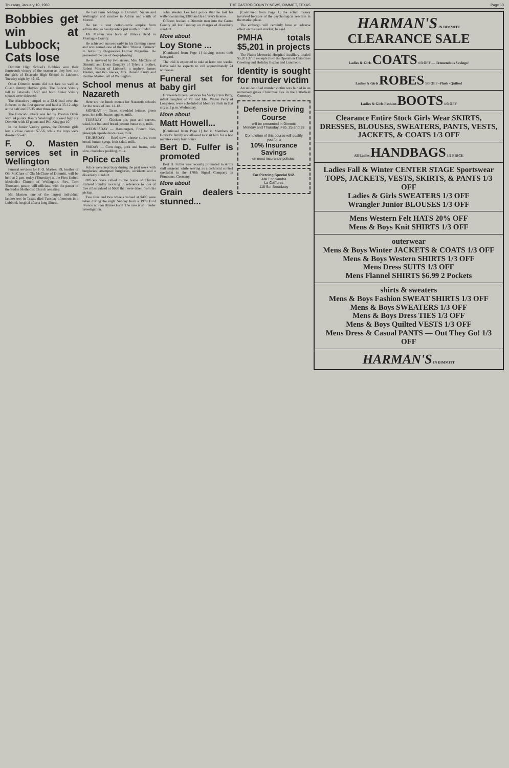Thursday, January 10, 1980 THE CASTRO COUNTY NEWS, DIMMITT, TEXAS Page 13
Bobbies get win at Lubbock; Cats lose
Dimmitt High School's Bobbies won their fourteenth victory of the season as they beat out the girls of Estacado High School in Lubbock Tuesday night by 49-45.
Other Dimmitt teams did not fare so well as Coach Jimmy Hoyles' girls. The Bobcat Varsity fell to Estacado 83-57 and both Junior Varsity squads were defeated.
The Matadors jumped to a 22-6 lead over the Bobcats in the first quarter and held a 35-12 edge at the half and 57-35 after three quarters.
The Estacado attack was led by Preston Davis with 24 points. Randy Washington scored high for Dimmitt with 12 points and Phil King got 10.
In the Junior Varsity games, the Dimmitt girls lost a close contest 57-56, while the boys were downed 55-47.
F. O. Masten services set in Wellington
Funeral services for F. O. Masten, 89, brother of Ola McClure of Ola McClure of Dimmitt, will be held at 2 p.m. today (Thursday) at the First United Methodist Church of Wellington. Rev. Tom Thomson, pastor, will officiate, with the pastor of the Sudan Methodist Church assisting.
Mr. Masten, one of the largest individual landowners in Texas, died Tuesday afternoon in a Lubbock hospital after a long illness.
He had farm holdings in Dimmitt, Sudan and Wellington and ranches in Adrian and south of Morton.
He ran a vast cotton-cattle empire from administrative headquarters just north of Sudan.
Mr. Masten was born at Illinois Bend in Montague County.
He achieved success early in his farming career and was named one of the first "Master Farmers" in Texas by Progressive Farmer Magazine. He pioneered the use of deep-plowing.
He is survived by two sisters, Mrs. McClure of Dimmitt and Dona Doughty of Tyler; a brother, Robert Masten of Lubbock; a nephew, James Masten, and two nieces, Mrs. Donald Curry and Pauline Masten, all of Wellington.
School menus at Nazareth
Here are the lunch menus for Nazareth schools for the week of Jan. 14-18.
MONDAY — Tacos, shredded lettuce, green peas, hot rolls, butter, apples, milk.
TUESDAY — Chicken pie, peas and carrots, salad, hot buttered bread, peanut butter cup, milk.
WEDNESDAY — Hamburgers, French fries, pineapple upside down cake, milk.
THURSDAY — Beef stew, cheese slices, corn bread, butter, syrup, fruit salad, milk.
FRIDAY — Corn dogs, pork and beans, cole slaw, chocolate pudding, milk.
Police calls
Police were kept busy during the past week with burglaries, attempted burglaries, accidents and a disorderly conduct.
Officers were called to the home of Charles Rickerd Sunday morning in reference to loss of five rifles valued at $660 that were taken from his pickup.
Two tires and two wheels valued at $400 were taken during the night Sunday from a 1979 Ford Bronco at Stan Byrnes Ford. The case is still under investigation.
John Wesley Lee told police that he lost his wallet containing $300 and his driver's license.
Officers booked a Dimmitt man into the Castro County jail last Tuesday on charges of disorderly conduct.
More about
Loy Stone ...
[Continued from Page 1] driving across their farmyard.
The trial is expected to take at least two weeks. Davis said he expects to call approximately 24 witnesses.
Funeral set for baby girl
Graveside funeral services for Vicky Lynn Perry, infant daughter of Mr. and Mrs. Walter Perry of Longview, were scheduled at Memory Park in that city at 2 p.m. Wednesday.
More about
Matt Howell...
[Continued from Page 1] for it. Members of Howell's family are allowed to visit him for a few minutes every four hours.
Bert D. Fulfer is promoted
Bert D. Fulfer was recently promoted to Army staff sergeant while serving as a technical control specialist in the 170th Signal Company in Pirmasens, Germany.
More about
Grain dealers stunned...
[Continued from Page 1] the actual money involved because of the psychological reaction in the market place.
The embargo will certainly have an adverse effect on the cash market, he said.
PMHA totals $5,201 in projects
The Plains Memorial Hospital Auxiliary totaled $5,201.37 in receipts from its Operation Christmas Greeting and Holiday Bazaar and Luncheon.
Identity is sought for murder victim
An unidentified murder victim was buried in an unmarked grave Christmas Eve in the Littlefield Cemetery.
Defensive Driving Course
will be presented in Dimmitt
Monday and Thursday, Feb. 25 and 28
Completion of this course will qualify you for a
10% Insurance Savings
on most insurance policies!
Ear Piercing Special $12.
Ask For Sandra
La Coiffures
118 So. Broadway
HARMAN'S IN DIMMITT
CLEARANCE SALE
Ladies & Girls COATS 1/3 OFF — Tremendous Savings!
Ladies & Girls ROBES 1/3 OFF •Plush •Quilted
Ladies & Girls Fashion BOOTS 1/3 OFF
Clearance Entire Stock Girls Wear SKIRTS, DRESSES, BLOUSES, SWEATERS, PANTS, VESTS, JACKETS, & COATS 1/3 OFF
All Ladies HANDBAGS 1/2 PRICE
Ladies Fall & Winter CENTER STAGE Sportswear TOPS, JACKETS, VESTS, SKIRTS, & PANTS 1/3 OFF
Ladies & Girls SWEATERS 1/3 OFF
Wrangler Junior BLOUSES 1/3 OFF
Mens Western Felt HATS 20% OFF
Mens & Boys Knit SHIRTS 1/3 OFF
outerwear
Mens & Boys Winter JACKETS & COATS 1/3 OFF
Mens & Boys Western SHIRTS 1/3 OFF
Mens Dress SUITS 1/3 OFF
Mens Flannel SHIRTS $6.99 2 Pockets
shirts & sweaters
Mens & Boys Fashion SWEAT SHIRTS 1/3 OFF
Mens & Boys SWEATERS 1/3 OFF
Mens & Boys Dress TIES 1/3 OFF
Mens & Boys Quilted VESTS 1/3 OFF
Mens Dress & Casual PANTS — Out They Go! 1/3 OFF
HARMAN'S IN DIMMITT